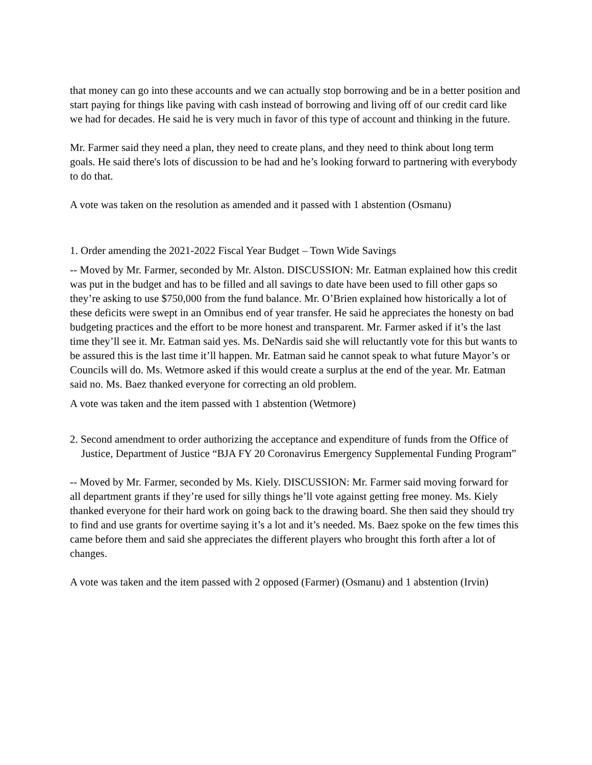that money can go into these accounts and we can actually stop borrowing and be in a better position and start paying for things like paving with cash instead of borrowing and living off of our credit card like we had for decades. He said he is very much in favor of this type of account and thinking in the future.
Mr. Farmer said they need a plan, they need to create plans, and they need to think about long term goals. He said there's lots of discussion to be had and he’s looking forward to partnering with everybody to do that.
A vote was taken on the resolution as amended and it passed with 1 abstention (Osmanu)
1. Order amending the 2021-2022 Fiscal Year Budget – Town Wide Savings
-- Moved by Mr. Farmer, seconded by Mr. Alston. DISCUSSION: Mr. Eatman explained how this credit was put in the budget and has to be filled and all savings to date have been used to fill other gaps so they’re asking to use $750,000 from the fund balance. Mr. O’Brien explained how historically a lot of these deficits were swept in an Omnibus end of year transfer. He said he appreciates the honesty on bad budgeting practices and the effort to be more honest and transparent. Mr. Farmer asked if it’s the last time they’ll see it. Mr. Eatman said yes. Ms. DeNardis said she will reluctantly vote for this but wants to be assured this is the last time it’ll happen. Mr. Eatman said he cannot speak to what future Mayor’s or Councils will do. Ms. Wetmore asked if this would create a surplus at the end of the year. Mr. Eatman said no. Ms. Baez thanked everyone for correcting an old problem.
A vote was taken and the item passed with 1 abstention (Wetmore)
2. Second amendment to order authorizing the acceptance and expenditure of funds from the Office of Justice, Department of Justice “BJA FY 20 Coronavirus Emergency Supplemental Funding Program”
-- Moved by Mr. Farmer, seconded by Ms. Kiely. DISCUSSION: Mr. Farmer said moving forward for all department grants if they’re used for silly things he’ll vote against getting free money. Ms. Kiely thanked everyone for their hard work on going back to the drawing board. She then said they should try to find and use grants for overtime saying it’s a lot and it’s needed. Ms. Baez spoke on the few times this came before them and said she appreciates the different players who brought this forth after a lot of changes.
A vote was taken and the item passed with 2 opposed (Farmer) (Osmanu) and 1 abstention (Irvin)